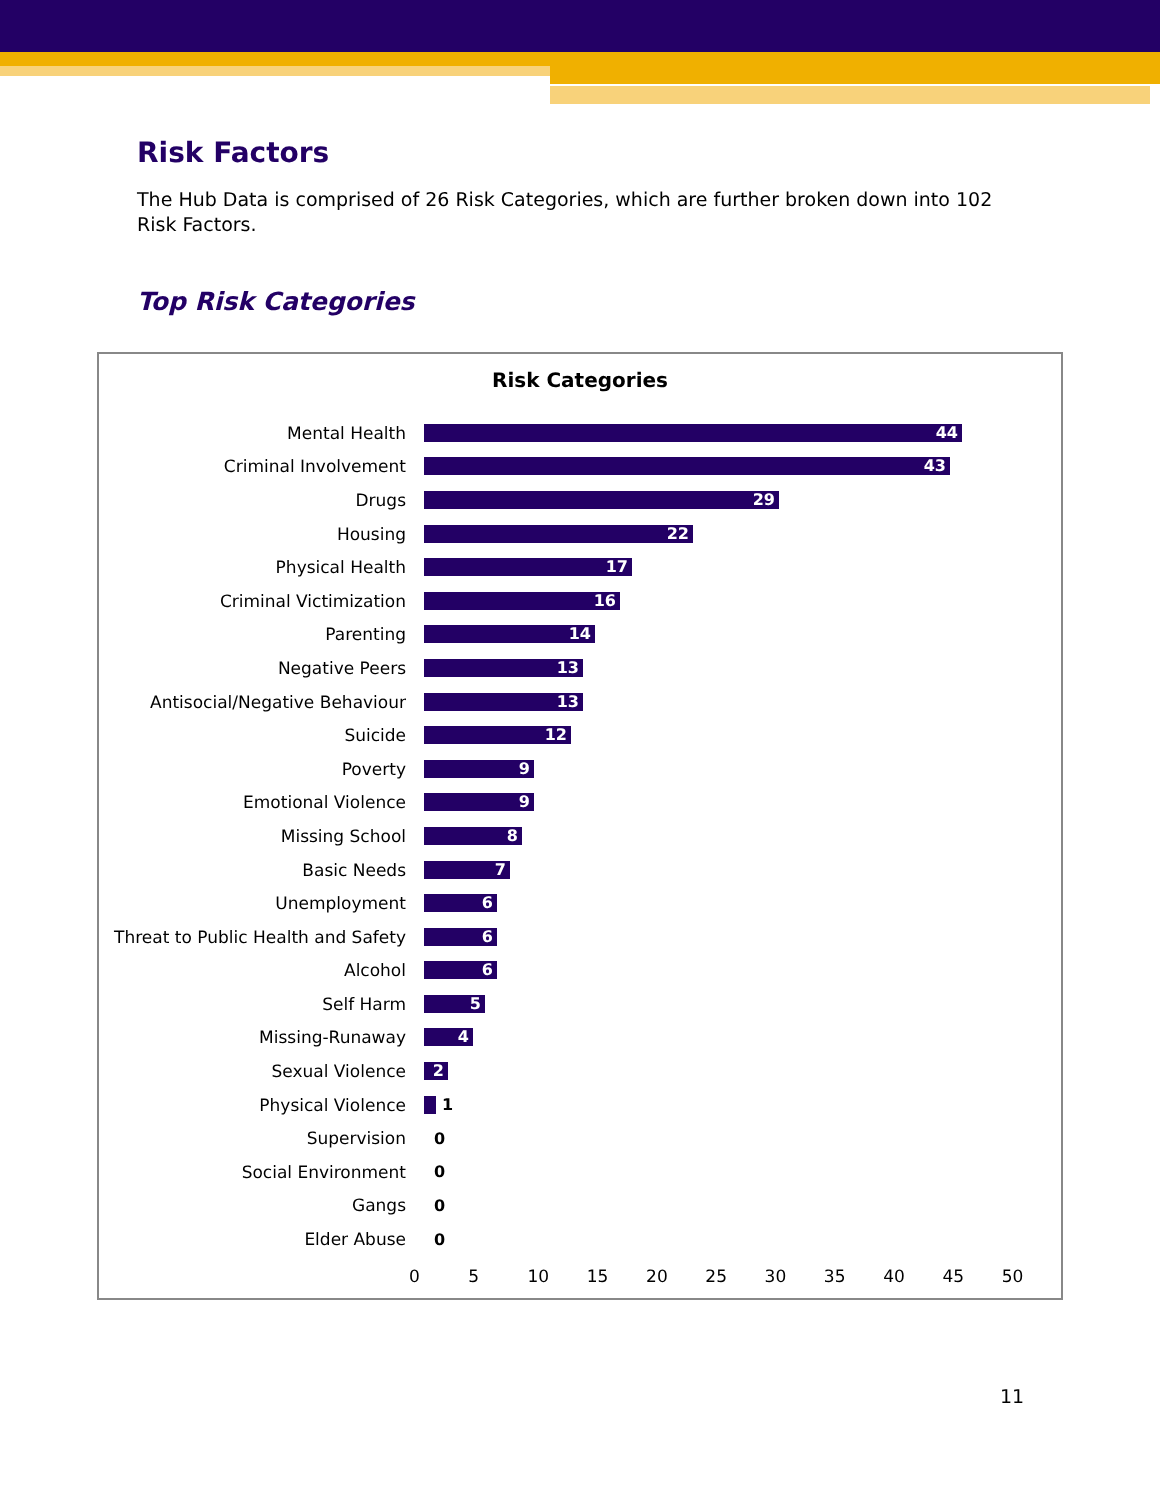Risk Factors
The Hub Data is comprised of 26 Risk Categories, which are further broken down into 102 Risk Factors.
Top Risk Categories
Risk Categories
Mental Health
44
Criminal Involvement
43
Drugs
29
Housing
22
Physical Health
17
Criminal Victimization
16
Parenting
14
Negative Peers
13
Antisocial/Negative Behaviour
13
Suicide
12
Poverty
9
Emotional Violence
9
Missing School
8
Basic Needs
7
Unemployment
6
Threat to Public Health and Safety
6
Alcohol
6
Self Harm
5
Missing-Runaway
4
Sexual Violence
2
Physical Violence 1
Supervision 0
Social Environment 0
Gangs 0
Elder Abuse 0
0 5 10 15 20 25 30 35 40 45 50
11